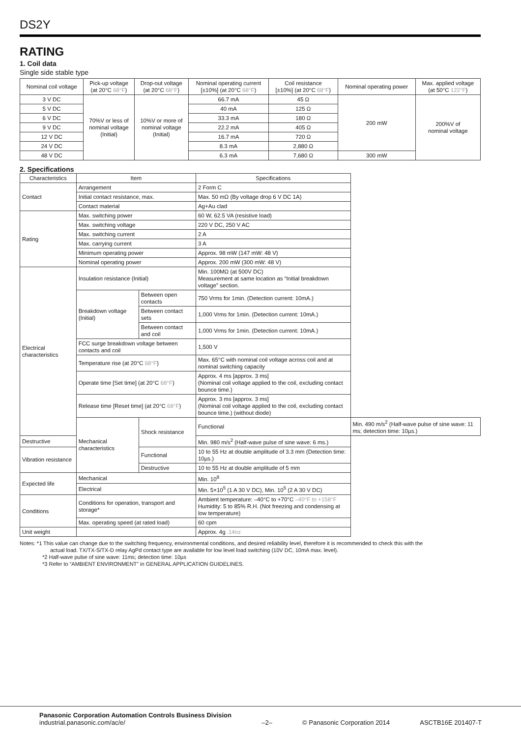DS2Y
RATING
1. Coil data
Single side stable type
| Nominal coil voltage | Pick-up voltage (at 20°C 68°F ) | Drop-out voltage (at 20°C 68°F ) | Nominal operating current [±10%] (at 20°C 68°F ) | Coil resistance [±10%] (at 20°C 68°F ) | Nominal operating power | Max. applied voltage (at 50°C 122°F ) |
| --- | --- | --- | --- | --- | --- | --- |
| 3 V DC | 70%V or less of nominal voltage (Initial) | 10%V or more of nominal voltage (Initial) | 66.7 mA | 45 Ω | 200 mW | 200%V of nominal voltage |
| 5 V DC | | | 40 mA | 125 Ω | | |
| 6 V DC | | | 33.3 mA | 180 Ω | | |
| 9 V DC | | | 22.2 mA | 405 Ω | | |
| 12 V DC | | | 16.7 mA | 720 Ω | | |
| 24 V DC | | | 8.3 mA | 2,880 Ω | | |
| 48 V DC | | | 6.3 mA | 7,680 Ω | 300 mW | |
2. Specifications
| Characteristics | Item | | Specifications | |
| --- | --- | --- | --- | --- |
| Contact | Arrangement | | 2 Form C | |
| | Initial contact resistance, max. | | Max. 50 mΩ (By voltage drop 6 V DC 1A) | |
| | Contact material | | Ag+Au clad | |
| Rating | Max. switching power | | 60 W, 62.5 VA (resistive load) | |
| | Max. switching voltage | | 220 V DC, 250 V AC | |
| | Max. switching current | | 2 A | |
| | Max. carrying current | | 3 A | |
| | Minimum operating power | | Approx. 98 mW (147 mW: 48 V) | |
| | Nominal operating power | | Approx. 200 mW (300 mW: 48 V) | |
| Electrical characteristics | Insulation resistance (Initial) | | Min. 100MΩ (at 500V DC) Measurement at same location as “Initial breakdown voltage” section. | |
| | Breakdown voltage (Initial) | Between open contacts | 750 Vrms for 1min. (Detection current: 10mA.) | |
| | | Between contact sets | 1,000 Vrms for 1min. (Detection current: 10mA.) | |
| | | Between contact and coil | 1,000 Vrms for 1min. (Detection current: 10mA.) | |
| | FCC surge breakdown voltage between contacts and coil | | 1,500 V | |
| | Temperature rise (at 20°C 68°F ) | | Max. 65°C with nominal coil voltage across coil and at nominal switching capacity | |
| | Operate time [Set time] (at 20°C 68°F ) | | Approx. 4 ms [approx. 3 ms] (Nominal coil voltage applied to the coil, excluding contact bounce time.) | |
| | Release time [Reset time] (at 20°C 68°F ) | | Approx. 3 ms [approx. 3 ms] (Nominal coil voltage applied to the coil, excluding contact bounce time.) (without diode) | |
| | Mechanical characteristics | Shock resistance | Functional | Min. 490 m/s<sup>2</sup> (Half-wave pulse of sine wave: 11 ms; detection time: 10µs.) |
| Destructive | | | Min. 980 m/s<sup>2</sup> (Half-wave pulse of sine wave: 6 ms.) | |
| Vibration resistance | | Functional | 10 to 55 Hz at double amplitude of 3.3 mm (Detection time: 10µs.) | |
| | | Destructive | 10 to 55 Hz at double amplitude of 5 mm | |
| Expected life | Mechanical | | Min. 10<sup>8</sup> | |
| | Electrical | | Min. 5×10<sup>5</sup> (1 A 30 V DC), Min. 10<sup>5</sup> (2 A 30 V DC) | |
| Conditions | Conditions for operation, transport and storage* | | Ambient temperature: –40°C to +70°C –40°F to +158°F Humidity: 5 to 85% R.H. (Not freezing and condensing at low temperature) | |
| | Max. operating speed (at rated load) | | 60 cpm | |
| Unit weight | | | Approx. 4g .14oz | |
Notes: *1 This value can change due to the switching frequency, environmental conditions, and desired reliability level, therefore it is recommended to check this with the
actual load. TX/TX-S/TX-D relay AgPd contact type are available for low level load switching (10V DC, 10mA max. level).
*2 Half-wave pulse of sine wave: 11ms; detection time: 10µs
*3 Refer to “AMBIENT ENVIRONMENT” in GENERAL APPLICATION GUIDELINES.
Panasonic Corporation Automation Controls Business Division
industrial.panasonic.com/ac/e/
–2–
© Panasonic Corporation 2014
ASCTB16E 201407-T